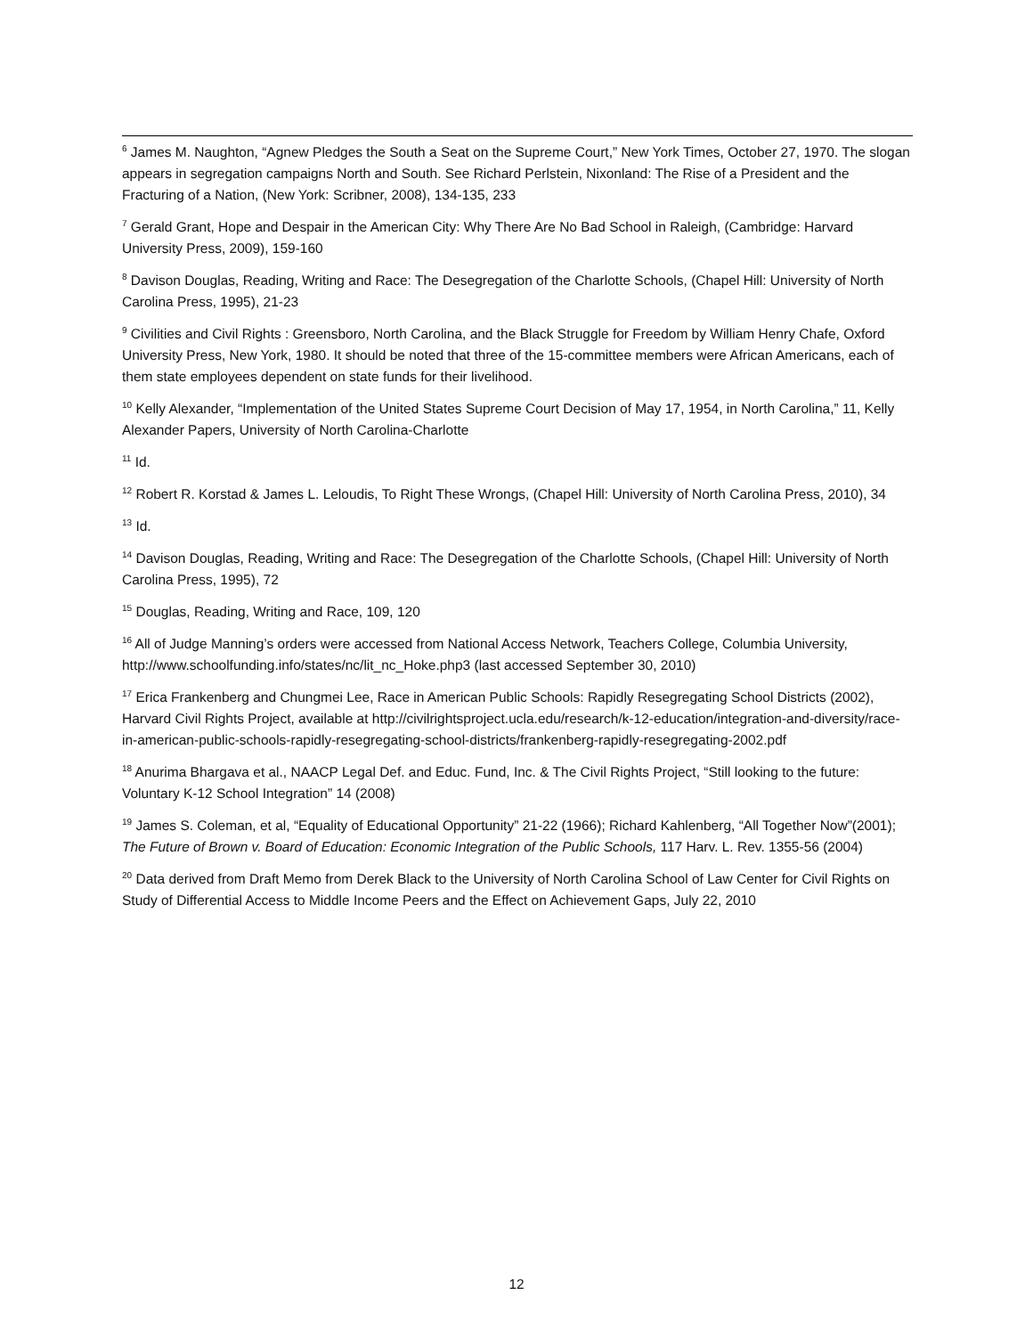<sup>6</sup> James M. Naughton, “Agnew Pledges the South a Seat on the Supreme Court,” New York Times, October 27, 1970. The slogan appears in segregation campaigns North and South. See Richard Perlstein, Nixonland: The Rise of a President and the Fracturing of a Nation, (New York: Scribner, 2008), 134-135, 233
<sup>7</sup> Gerald Grant, Hope and Despair in the American City: Why There Are No Bad School in Raleigh, (Cambridge: Harvard University Press, 2009), 159-160
<sup>8</sup> Davison Douglas, Reading, Writing and Race: The Desegregation of the Charlotte Schools, (Chapel Hill: University of North Carolina Press, 1995), 21-23
<sup>9</sup> Civilities and Civil Rights : Greensboro, North Carolina, and the Black Struggle for Freedom by William Henry Chafe, Oxford University Press, New York, 1980. It should be noted that three of the 15-committee members were African Americans, each of them state employees dependent on state funds for their livelihood.
<sup>10</sup> Kelly Alexander, “Implementation of the United States Supreme Court Decision of May 17, 1954, in North Carolina,” 11, Kelly Alexander Papers, University of North Carolina-Charlotte
<sup>11</sup> Id.
<sup>12</sup> Robert R. Korstad & James L. Leloudis, To Right These Wrongs, (Chapel Hill: University of North Carolina Press, 2010), 34
<sup>13</sup> Id.
<sup>14</sup> Davison Douglas, Reading, Writing and Race: The Desegregation of the Charlotte Schools, (Chapel Hill: University of North Carolina Press, 1995), 72
<sup>15</sup> Douglas, Reading, Writing and Race, 109, 120
<sup>16</sup> All of Judge Manning’s orders were accessed from National Access Network, Teachers College, Columbia University, http://www.schoolfunding.info/states/nc/lit_nc_Hoke.php3 (last accessed September 30, 2010)
<sup>17</sup> Erica Frankenberg and Chungmei Lee, Race in American Public Schools: Rapidly Resegregating School Districts (2002), Harvard Civil Rights Project, available at http://civilrightsproject.ucla.edu/research/k-12-education/integration-and-diversity/race-in-american-public-schools-rapidly-resegregating-school-districts/frankenberg-rapidly-resegregating-2002.pdf
<sup>18</sup> Anurima Bhargava et al., NAACP Legal Def. and Educ. Fund, Inc. & The Civil Rights Project, “Still looking to the future: Voluntary K-12 School Integration” 14 (2008)
<sup>19</sup> James S. Coleman, et al, “Equality of Educational Opportunity” 21-22 (1966); Richard Kahlenberg, “All Together Now”(2001); The Future of Brown v. Board of Education: Economic Integration of the Public Schools, 117 Harv. L. Rev. 1355-56 (2004)
<sup>20</sup> Data derived from Draft Memo from Derek Black to the University of North Carolina School of Law Center for Civil Rights on Study of Differential Access to Middle Income Peers and the Effect on Achievement Gaps, July 22, 2010
12